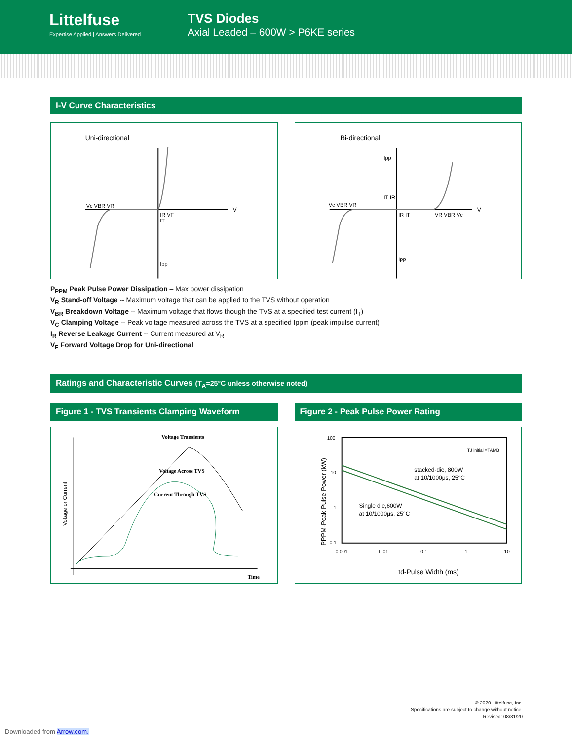Littelfuse
Expertise Applied | Answers Delivered
TVS Diodes
Axial Leaded – 600W > P6KE series
I-V Curve Characteristics
Uni-directional
Vc VBR VR
IR VF
IT
Ipp
V
Bi-directional
Vc VBR VR
Ipp
IT IR
IR IT
VR VBR Vc
Ipp
V
P<sub>PPM</sub> Peak Pulse Power Dissipation – Max power dissipation
V<sub>R</sub> Stand-off Voltage -- Maximum voltage that can be applied to the TVS without operation
V<sub>BR</sub> Breakdown Voltage -- Maximum voltage that flows though the TVS at a specified test current (I<sub>T</sub>)
V<sub>C</sub> Clamping Voltage -- Peak voltage measured across the TVS at a specified Ippm (peak impulse current)
I<sub>R</sub> Reverse Leakage Current -- Current measured at V<sub>R</sub>
V<sub>F</sub> Forward Voltage Drop for Uni-directional
Ratings and Characteristic Curves (T<sub>A</sub>=25°C unless otherwise noted)
Figure 1 - TVS Transients Clamping Waveform
Voltage Transients
Voltage Across TVS
Current Through TVS
Time
Voltage or Current
Figure 2 - Peak Pulse Power Rating
100
10
1
0.1
0.001
0.01
0.1
1
10
TJ initial =TAMB
stacked-die, 800W
at 10/1000μs, 25°C
Single die,600W
at 10/1000μs, 25°C
td-Pulse Width (ms)
PPPM-Peak Pulse Power (kW)
© 2020 Littelfuse, Inc.
Specifications are subject to change without notice.
Revised: 08/31/20
Downloaded from Arrow.com.